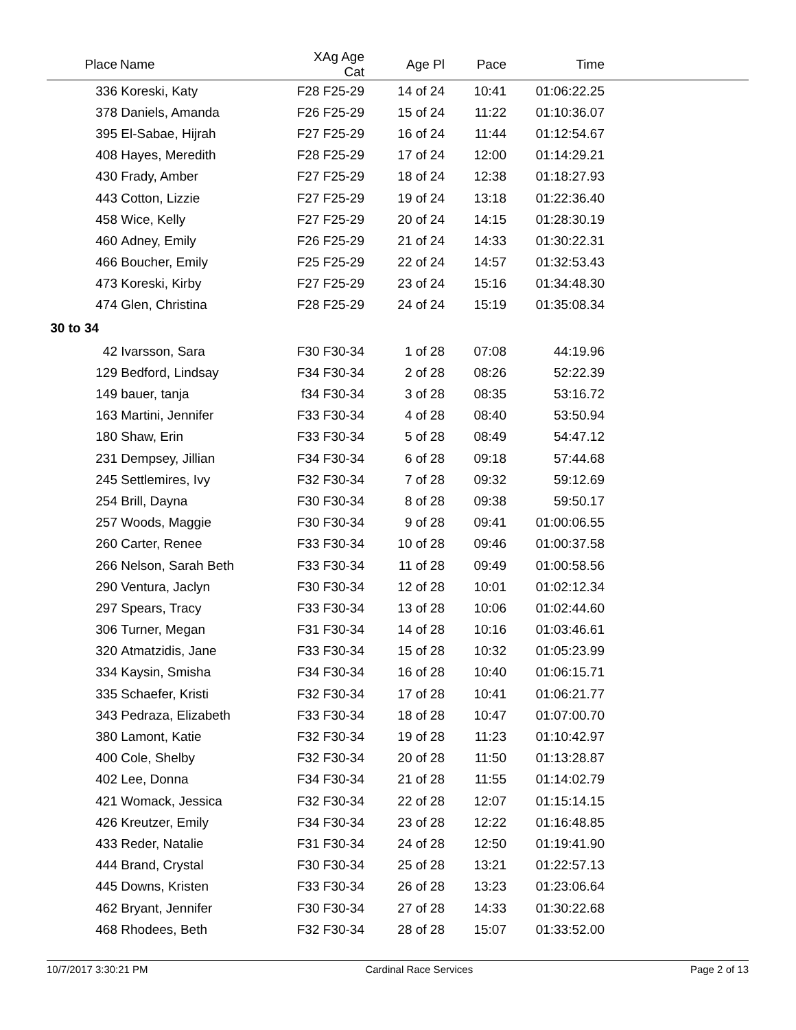| Place | Name | XAg Age Cat | Age Pl | Pace | Time | |
| --- | --- | --- | --- | --- | --- | --- |
| 336 | Koreski, Katy | F28 F25-29 | 14 of 24 | 10:41 | 01:06:22.25 | |
| 378 | Daniels, Amanda | F26 F25-29 | 15 of 24 | 11:22 | 01:10:36.07 | |
| 395 | El-Sabae, Hijrah | F27 F25-29 | 16 of 24 | 11:44 | 01:12:54.67 | |
| 408 | Hayes, Meredith | F28 F25-29 | 17 of 24 | 12:00 | 01:14:29.21 | |
| 430 | Frady, Amber | F27 F25-29 | 18 of 24 | 12:38 | 01:18:27.93 | |
| 443 | Cotton, Lizzie | F27 F25-29 | 19 of 24 | 13:18 | 01:22:36.40 | |
| 458 | Wice, Kelly | F27 F25-29 | 20 of 24 | 14:15 | 01:28:30.19 | |
| 460 | Adney, Emily | F26 F25-29 | 21 of 24 | 14:33 | 01:30:22.31 | |
| 466 | Boucher, Emily | F25 F25-29 | 22 of 24 | 14:57 | 01:32:53.43 | |
| 473 | Koreski, Kirby | F27 F25-29 | 23 of 24 | 15:16 | 01:34:48.30 | |
| 474 | Glen, Christina | F28 F25-29 | 24 of 24 | 15:19 | 01:35:08.34 | |
| 30 to 34 | | | | | | |
| 42 | Ivarsson, Sara | F30 F30-34 | 1 of 28 | 07:08 | 44:19.96 | |
| 129 | Bedford, Lindsay | F34 F30-34 | 2 of 28 | 08:26 | 52:22.39 | |
| 149 | bauer, tanja | f34 F30-34 | 3 of 28 | 08:35 | 53:16.72 | |
| 163 | Martini, Jennifer | F33 F30-34 | 4 of 28 | 08:40 | 53:50.94 | |
| 180 | Shaw, Erin | F33 F30-34 | 5 of 28 | 08:49 | 54:47.12 | |
| 231 | Dempsey, Jillian | F34 F30-34 | 6 of 28 | 09:18 | 57:44.68 | |
| 245 | Settlemires, Ivy | F32 F30-34 | 7 of 28 | 09:32 | 59:12.69 | |
| 254 | Brill, Dayna | F30 F30-34 | 8 of 28 | 09:38 | 59:50.17 | |
| 257 | Woods, Maggie | F30 F30-34 | 9 of 28 | 09:41 | 01:00:06.55 | |
| 260 | Carter, Renee | F33 F30-34 | 10 of 28 | 09:46 | 01:00:37.58 | |
| 266 | Nelson, Sarah Beth | F33 F30-34 | 11 of 28 | 09:49 | 01:00:58.56 | |
| 290 | Ventura, Jaclyn | F30 F30-34 | 12 of 28 | 10:01 | 01:02:12.34 | |
| 297 | Spears, Tracy | F33 F30-34 | 13 of 28 | 10:06 | 01:02:44.60 | |
| 306 | Turner, Megan | F31 F30-34 | 14 of 28 | 10:16 | 01:03:46.61 | |
| 320 | Atmatzidis, Jane | F33 F30-34 | 15 of 28 | 10:32 | 01:05:23.99 | |
| 334 | Kaysin, Smisha | F34 F30-34 | 16 of 28 | 10:40 | 01:06:15.71 | |
| 335 | Schaefer, Kristi | F32 F30-34 | 17 of 28 | 10:41 | 01:06:21.77 | |
| 343 | Pedraza, Elizabeth | F33 F30-34 | 18 of 28 | 10:47 | 01:07:00.70 | |
| 380 | Lamont, Katie | F32 F30-34 | 19 of 28 | 11:23 | 01:10:42.97 | |
| 400 | Cole, Shelby | F32 F30-34 | 20 of 28 | 11:50 | 01:13:28.87 | |
| 402 | Lee, Donna | F34 F30-34 | 21 of 28 | 11:55 | 01:14:02.79 | |
| 421 | Womack, Jessica | F32 F30-34 | 22 of 28 | 12:07 | 01:15:14.15 | |
| 426 | Kreutzer, Emily | F34 F30-34 | 23 of 28 | 12:22 | 01:16:48.85 | |
| 433 | Reder, Natalie | F31 F30-34 | 24 of 28 | 12:50 | 01:19:41.90 | |
| 444 | Brand, Crystal | F30 F30-34 | 25 of 28 | 13:21 | 01:22:57.13 | |
| 445 | Downs, Kristen | F33 F30-34 | 26 of 28 | 13:23 | 01:23:06.64 | |
| 462 | Bryant, Jennifer | F30 F30-34 | 27 of 28 | 14:33 | 01:30:22.68 | |
| 468 | Rhodees, Beth | F32 F30-34 | 28 of 28 | 15:07 | 01:33:52.00 | |
10/7/2017 3:30:21 PM Cardinal Race Services Page 2 of 13